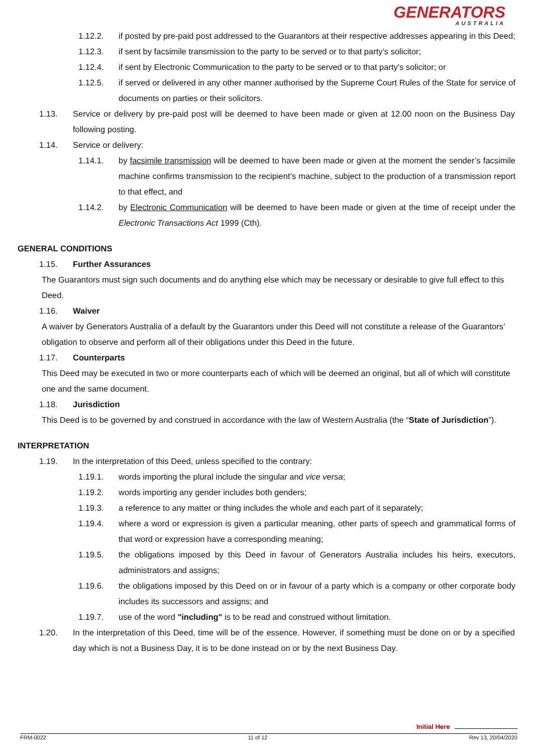GENERATORS
AUSTRALIA
1.12.2. if posted by pre-paid post addressed to the Guarantors at their respective addresses appearing in this Deed;
1.12.3. if sent by facsimile transmission to the party to be served or to that party’s solicitor;
1.12.4. if sent by Electronic Communication to the party to be served or to that party's solicitor; or
1.12.5. if served or delivered in any other manner authorised by the Supreme Court Rules of the State for service of documents on parties or their solicitors.
1.13. Service or delivery by pre-paid post will be deemed to have been made or given at 12.00 noon on the Business Day following posting.
1.14. Service or delivery:
1.14.1. by facsimile transmission will be deemed to have been made or given at the moment the sender’s facsimile machine confirms transmission to the recipient’s machine, subject to the production of a transmission report to that effect, and
1.14.2. by Electronic Communication will be deemed to have been made or given at the time of receipt under the Electronic Transactions Act 1999 (Cth).
GENERAL CONDITIONS
1.15. Further Assurances
The Guarantors must sign such documents and do anything else which may be necessary or desirable to give full effect to this Deed.
1.16. Waiver
A waiver by Generators Australia of a default by the Guarantors under this Deed will not constitute a release of the Guarantors’ obligation to observe and perform all of their obligations under this Deed in the future.
1.17. Counterparts
This Deed may be executed in two or more counterparts each of which will be deemed an original, but all of which will constitute one and the same document.
1.18. Jurisdiction
This Deed is to be governed by and construed in accordance with the law of Western Australia (the “State of Jurisdiction”).
INTERPRETATION
1.19. In the interpretation of this Deed, unless specified to the contrary:
1.19.1. words importing the plural include the singular and vice versa;
1.19.2. words importing any gender includes both genders;
1.19.3. a reference to any matter or thing includes the whole and each part of it separately;
1.19.4. where a word or expression is given a particular meaning, other parts of speech and grammatical forms of that word or expression have a corresponding meaning;
1.19.5. the obligations imposed by this Deed in favour of Generators Australia includes his heirs, executors, administrators and assigns;
1.19.6. the obligations imposed by this Deed on or in favour of a party which is a company or other corporate body includes its successors and assigns; and
1.19.7. use of the word "including" is to be read and construed without limitation.
1.20. In the interpretation of this Deed, time will be of the essence. However, if something must be done on or by a specified day which is not a Business Day, it is to be done instead on or by the next Business Day.
Initial Here
FRM-0022 11 of 12 Rev 13, 20/04/2020